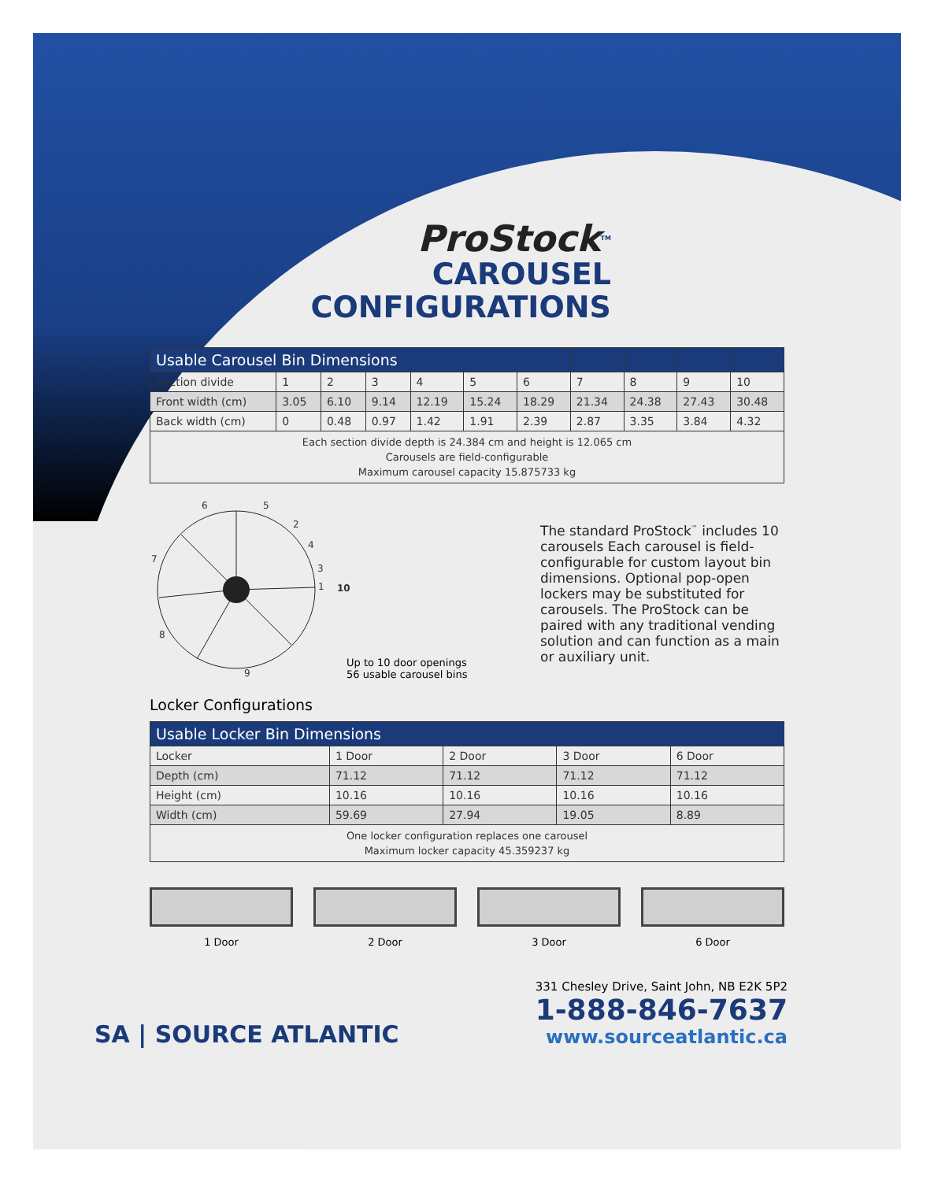ProStock<sup>TM</sup>
CAROUSEL
CONFIGURATIONS
| Usable Carousel Bin Dimensions | | | | | | | | | | |
| --- | --- | --- | --- | --- | --- | --- | --- | --- | --- | --- |
| Section divide | 1 | 2 | 3 | 4 | 5 | 6 | 7 | 8 | 9 | 10 |
| Front width (cm) | 3.05 | 6.10 | 9.14 | 12.19 | 15.24 | 18.29 | 21.34 | 24.38 | 27.43 | 30.48 |
| Back width (cm) | 0 | 0.48 | 0.97 | 1.42 | 1.91 | 2.39 | 2.87 | 3.35 | 3.84 | 4.32 |
| Each section divide depth is 24.384 cm and height is 12.065 cm Carousels are field-configurable Maximum carousel capacity 15.875733 kg | | | | | | | | | | |
6
5
2
4
3
1
10
7
8
9
Up to 10 door openings
56 usable carousel bins
The standard ProStock<sup>™</sup> includes 10 carousels Each carousel is field-configurable for custom layout bin dimensions. Optional pop-open lockers may be substituted for carousels. The ProStock can be paired with any traditional vending solution and can function as a main or auxiliary unit.
Locker Configurations
| Usable Locker Bin Dimensions | | | | |
| --- | --- | --- | --- | --- |
| Locker | 1 Door | 2 Door | 3 Door | 6 Door |
| Depth (cm) | 71.12 | 71.12 | 71.12 | 71.12 |
| Height (cm) | 10.16 | 10.16 | 10.16 | 10.16 |
| Width (cm) | 59.69 | 27.94 | 19.05 | 8.89 |
| One locker configuration replaces one carousel Maximum locker capacity 45.359237 kg | | | | |
1 Door 2 Door 3 Door 6 Door
SA | SOURCE ATLANTIC
331 Chesley Drive, Saint John, NB E2K 5P2
1-888-846-7637
www.sourceatlantic.ca